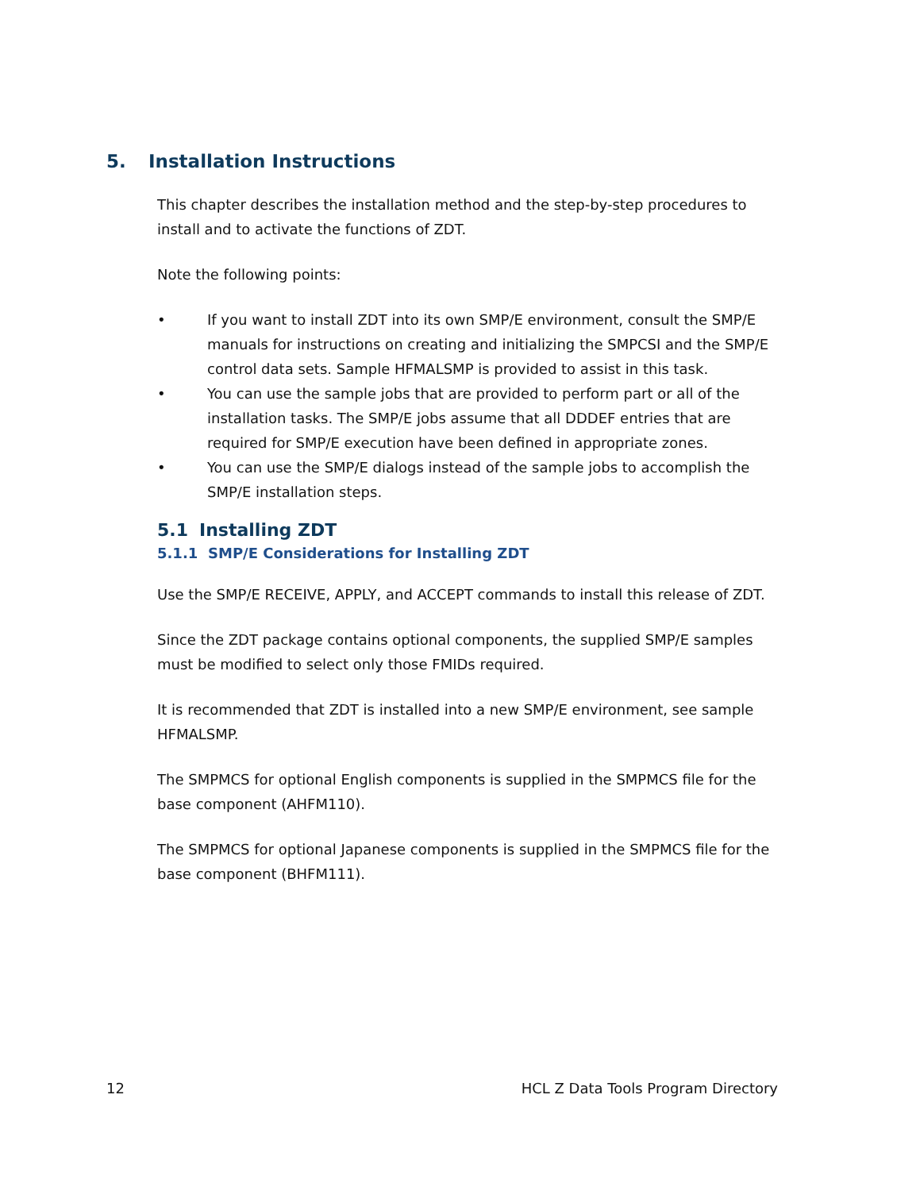5. Installation Instructions
This chapter describes the installation method and the step-by-step procedures to install and to activate the functions of ZDT.
Note the following points:
• If you want to install ZDT into its own SMP/E environment, consult the SMP/E manuals for instructions on creating and initializing the SMPCSI and the SMP/E control data sets. Sample HFMALSMP is provided to assist in this task.
• You can use the sample jobs that are provided to perform part or all of the installation tasks. The SMP/E jobs assume that all DDDEF entries that are required for SMP/E execution have been defined in appropriate zones.
• You can use the SMP/E dialogs instead of the sample jobs to accomplish the SMP/E installation steps.
5.1 Installing ZDT
5.1.1 SMP/E Considerations for Installing ZDT
Use the SMP/E RECEIVE, APPLY, and ACCEPT commands to install this release of ZDT.
Since the ZDT package contains optional components, the supplied SMP/E samples must be modified to select only those FMIDs required.
It is recommended that ZDT is installed into a new SMP/E environment, see sample HFMALSMP.
The SMPMCS for optional English components is supplied in the SMPMCS file for the base component (AHFM110).
The SMPMCS for optional Japanese components is supplied in the SMPMCS file for the base component (BHFM111).
12 HCL Z Data Tools Program Directory